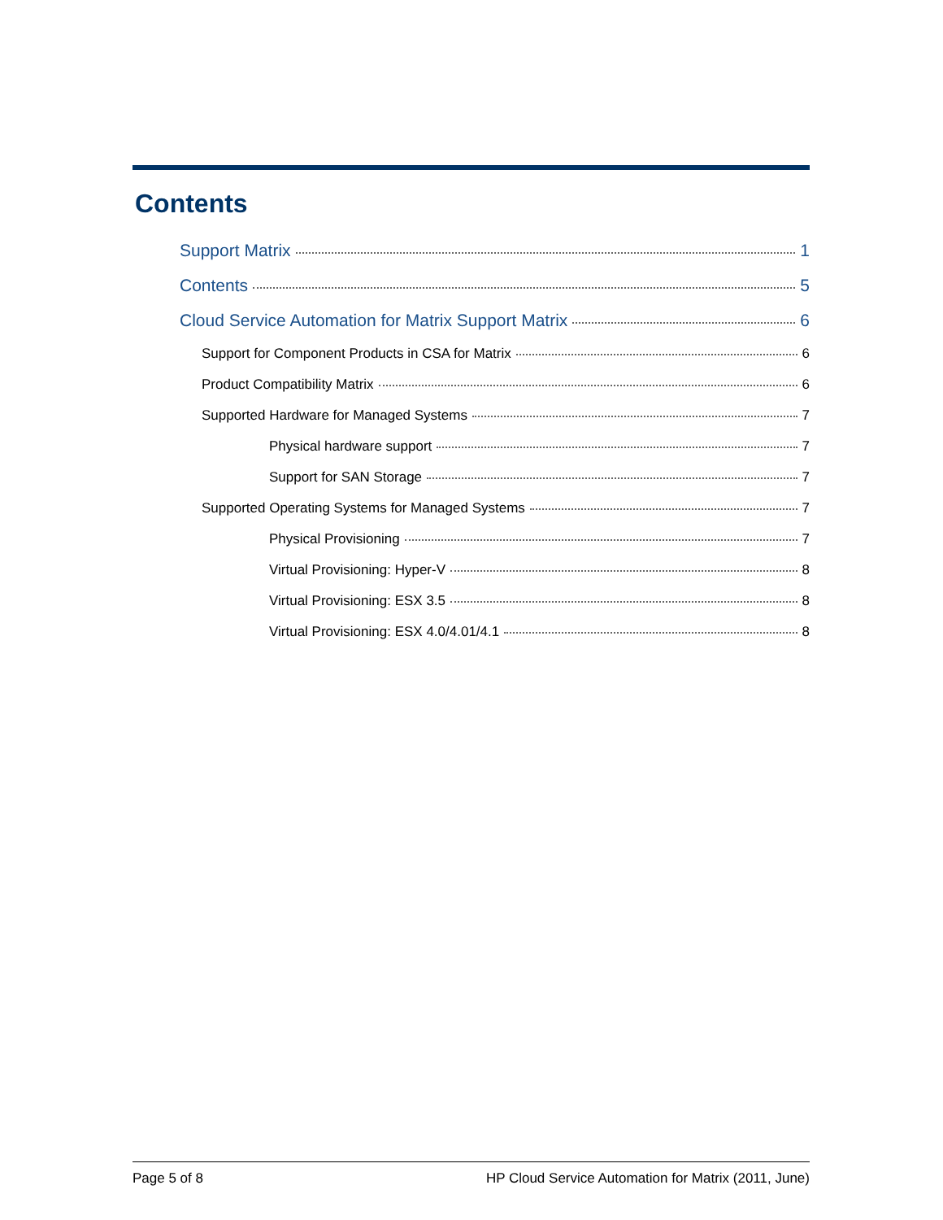Contents
Support Matrix 1
Contents 5
Cloud Service Automation for Matrix Support Matrix 6
Support for Component Products in CSA for Matrix 6
Product Compatibility Matrix 6
Supported Hardware for Managed Systems 7
Physical hardware support 7
Support for SAN Storage 7
Supported Operating Systems for Managed Systems 7
Physical Provisioning 7
Virtual Provisioning: Hyper-V 8
Virtual Provisioning: ESX 3.5 8
Virtual Provisioning: ESX 4.0/4.01/4.1 8
Page 5 of 8 HP Cloud Service Automation for Matrix (2011, June)